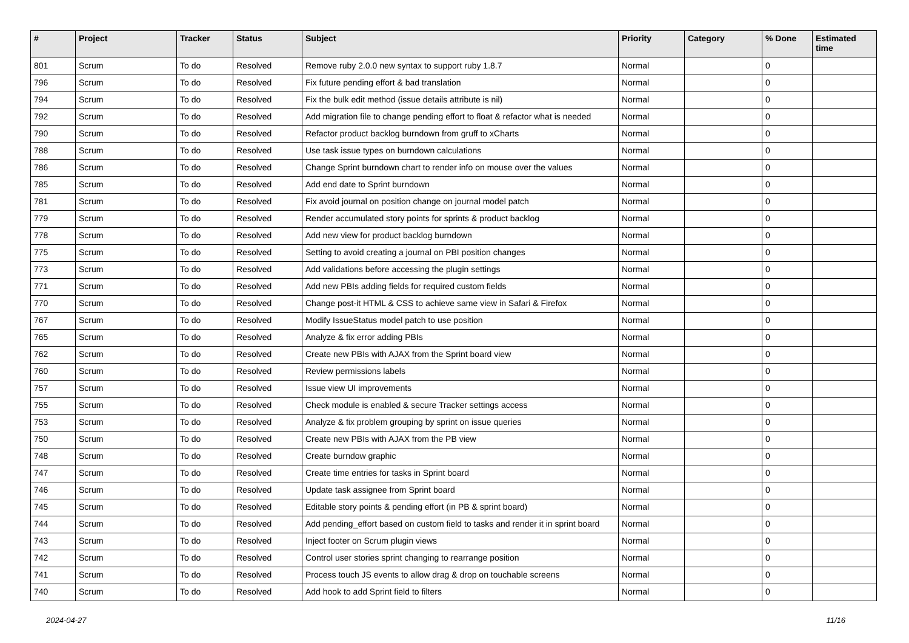| # | Project | Tracker | Status | Subject | Priority | Category | % Done | Estimated time |
| --- | --- | --- | --- | --- | --- | --- | --- | --- |
| 801 | Scrum | To do | Resolved | Remove ruby 2.0.0 new syntax to support ruby 1.8.7 | Normal | | 0 | |
| 796 | Scrum | To do | Resolved | Fix future pending effort & bad translation | Normal | | 0 | |
| 794 | Scrum | To do | Resolved | Fix the bulk edit method (issue details attribute is nil) | Normal | | 0 | |
| 792 | Scrum | To do | Resolved | Add migration file to change pending effort to float & refactor what is needed | Normal | | 0 | |
| 790 | Scrum | To do | Resolved | Refactor product backlog burndown from gruff to xCharts | Normal | | 0 | |
| 788 | Scrum | To do | Resolved | Use task issue types on burndown calculations | Normal | | 0 | |
| 786 | Scrum | To do | Resolved | Change Sprint burndown chart to render info on mouse over the values | Normal | | 0 | |
| 785 | Scrum | To do | Resolved | Add end date to Sprint burndown | Normal | | 0 | |
| 781 | Scrum | To do | Resolved | Fix avoid journal on position change on journal model patch | Normal | | 0 | |
| 779 | Scrum | To do | Resolved | Render accumulated story points for sprints & product backlog | Normal | | 0 | |
| 778 | Scrum | To do | Resolved | Add new view for product backlog burndown | Normal | | 0 | |
| 775 | Scrum | To do | Resolved | Setting to avoid creating a journal on PBI position changes | Normal | | 0 | |
| 773 | Scrum | To do | Resolved | Add validations before accessing the plugin settings | Normal | | 0 | |
| 771 | Scrum | To do | Resolved | Add new PBIs adding fields for required custom fields | Normal | | 0 | |
| 770 | Scrum | To do | Resolved | Change post-it HTML & CSS to achieve same view in Safari & Firefox | Normal | | 0 | |
| 767 | Scrum | To do | Resolved | Modify IssueStatus model patch to use position | Normal | | 0 | |
| 765 | Scrum | To do | Resolved | Analyze & fix error adding PBIs | Normal | | 0 | |
| 762 | Scrum | To do | Resolved | Create new PBIs with AJAX from the Sprint board view | Normal | | 0 | |
| 760 | Scrum | To do | Resolved | Review permissions labels | Normal | | 0 | |
| 757 | Scrum | To do | Resolved | Issue view UI improvements | Normal | | 0 | |
| 755 | Scrum | To do | Resolved | Check module is enabled & secure Tracker settings access | Normal | | 0 | |
| 753 | Scrum | To do | Resolved | Analyze & fix problem grouping by sprint on issue queries | Normal | | 0 | |
| 750 | Scrum | To do | Resolved | Create new PBIs with AJAX from the PB view | Normal | | 0 | |
| 748 | Scrum | To do | Resolved | Create burndow graphic | Normal | | 0 | |
| 747 | Scrum | To do | Resolved | Create time entries for tasks in Sprint board | Normal | | 0 | |
| 746 | Scrum | To do | Resolved | Update task assignee from Sprint board | Normal | | 0 | |
| 745 | Scrum | To do | Resolved | Editable story points & pending effort (in PB & sprint board) | Normal | | 0 | |
| 744 | Scrum | To do | Resolved | Add pending_effort based on custom field to tasks and render it in sprint board | Normal | | 0 | |
| 743 | Scrum | To do | Resolved | Inject footer on Scrum plugin views | Normal | | 0 | |
| 742 | Scrum | To do | Resolved | Control user stories sprint changing to rearrange position | Normal | | 0 | |
| 741 | Scrum | To do | Resolved | Process touch JS events to allow drag & drop on touchable screens | Normal | | 0 | |
| 740 | Scrum | To do | Resolved | Add hook to add Sprint field to filters | Normal | | 0 | |
2024-04-27 11/16